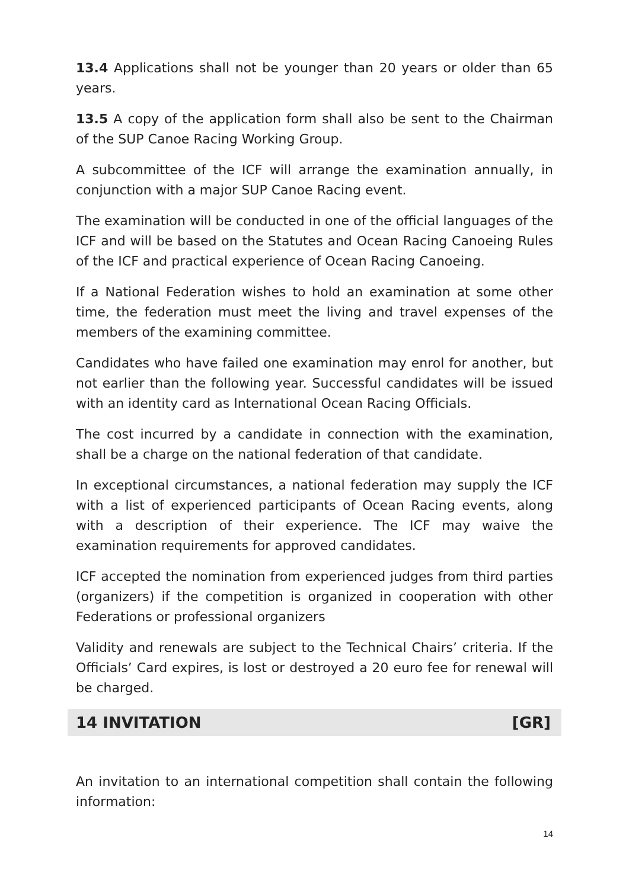13.4 Applications shall not be younger than 20 years or older than 65 years.
13.5 A copy of the application form shall also be sent to the Chairman of the SUP Canoe Racing Working Group.
A subcommittee of the ICF will arrange the examination annually, in conjunction with a major SUP Canoe Racing event.
The examination will be conducted in one of the official languages of the ICF and will be based on the Statutes and Ocean Racing Canoeing Rules of the ICF and practical experience of Ocean Racing Canoeing.
If a National Federation wishes to hold an examination at some other time, the federation must meet the living and travel expenses of the members of the examining committee.
Candidates who have failed one examination may enrol for another, but not earlier than the following year. Successful candidates will be issued with an identity card as International Ocean Racing Officials.
The cost incurred by a candidate in connection with the examination, shall be a charge on the national federation of that candidate.
In exceptional circumstances, a national federation may supply the ICF with a list of experienced participants of Ocean Racing events, along with a description of their experience. The ICF may waive the examination requirements for approved candidates.
ICF accepted the nomination from experienced judges from third parties (organizers) if the competition is organized in cooperation with other Federations or professional organizers
Validity and renewals are subject to the Technical Chairs’ criteria. If the Officials’ Card expires, is lost or destroyed a 20 euro fee for renewal will be charged.
14 INVITATION [GR]
An invitation to an international competition shall contain the following information:
14